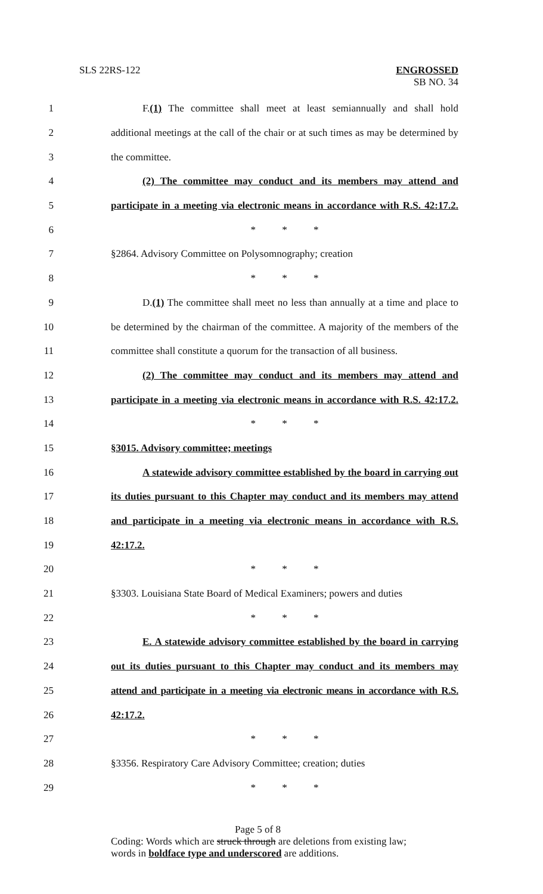SLS 22RS-122 ENGROSSED
SB NO. 34
1 F.(1) The committee shall meet at least semiannually and shall hold
2 additional meetings at the call of the chair or at such times as may be determined by
3 the committee.
4 (2) The committee may conduct and its members may attend and
5 participate in a meeting via electronic means in accordance with R.S. 42:17.2.
6 * * *
7 §2864. Advisory Committee on Polysomnography; creation
8 * * *
9 D.(1) The committee shall meet no less than annually at a time and place to
10 be determined by the chairman of the committee. A majority of the members of the
11 committee shall constitute a quorum for the transaction of all business.
12 (2) The committee may conduct and its members may attend and
13 participate in a meeting via electronic means in accordance with R.S. 42:17.2.
14 * * *
15 §3015. Advisory committee; meetings
16 A statewide advisory committee established by the board in carrying out
17 its duties pursuant to this Chapter may conduct and its members may attend
18 and participate in a meeting via electronic means in accordance with R.S.
19 42:17.2.
20 * * *
21 §3303. Louisiana State Board of Medical Examiners; powers and duties
22 * * *
23 E. A statewide advisory committee established by the board in carrying
24 out its duties pursuant to this Chapter may conduct and its members may
25 attend and participate in a meeting via electronic means in accordance with R.S.
26 42:17.2.
27 * * *
28 §3356. Respiratory Care Advisory Committee; creation; duties
29 * * *
Page 5 of 8
Coding: Words which are struck through are deletions from existing law;
words in boldface type and underscored are additions.